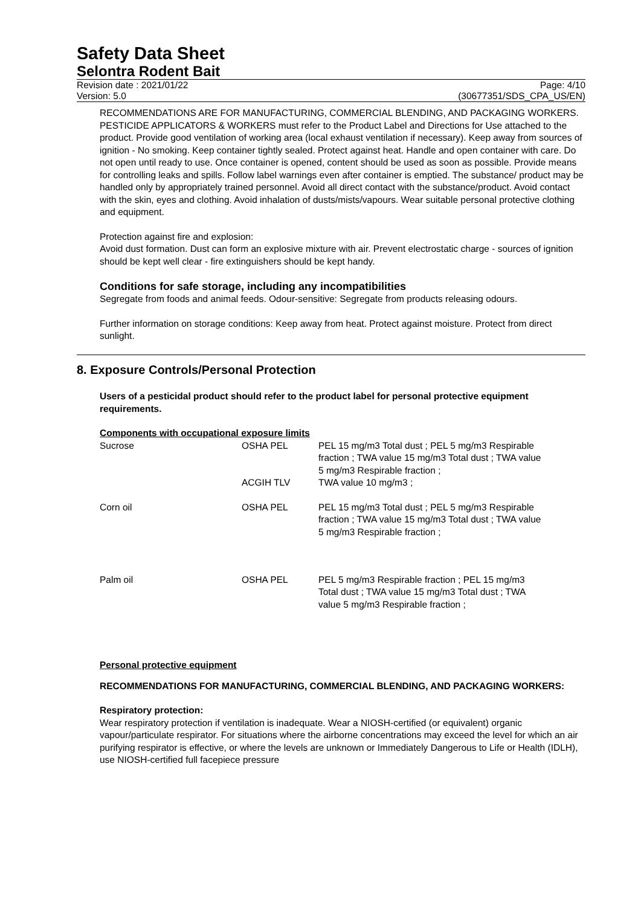Safety Data Sheet
Selontra Rodent Bait
Revision date : 2021/01/22
Version: 5.0
Page: 4/10
(30677351/SDS_CPA_US/EN)
RECOMMENDATIONS ARE FOR MANUFACTURING, COMMERCIAL BLENDING, AND PACKAGING WORKERS. PESTICIDE APPLICATORS & WORKERS must refer to the Product Label and Directions for Use attached to the product. Provide good ventilation of working area (local exhaust ventilation if necessary). Keep away from sources of ignition - No smoking. Keep container tightly sealed. Protect against heat. Handle and open container with care. Do not open until ready to use. Once container is opened, content should be used as soon as possible. Provide means for controlling leaks and spills. Follow label warnings even after container is emptied. The substance/ product may be handled only by appropriately trained personnel. Avoid all direct contact with the substance/product. Avoid contact with the skin, eyes and clothing. Avoid inhalation of dusts/mists/vapours. Wear suitable personal protective clothing and equipment.
Protection against fire and explosion:
Avoid dust formation. Dust can form an explosive mixture with air. Prevent electrostatic charge - sources of ignition should be kept well clear - fire extinguishers should be kept handy.
Conditions for safe storage, including any incompatibilities
Segregate from foods and animal feeds. Odour-sensitive: Segregate from products releasing odours.
Further information on storage conditions: Keep away from heat. Protect against moisture. Protect from direct sunlight.
8. Exposure Controls/Personal Protection
Users of a pesticidal product should refer to the product label for personal protective equipment requirements.
Components with occupational exposure limits
| Sucrose | OSHA PEL | PEL 15 mg/m3 Total dust ; PEL 5 mg/m3 Respirable fraction ; TWA value 15 mg/m3 Total dust ; TWA value 5 mg/m3 Respirable fraction ; |
| | ACGIH TLV | TWA value 10 mg/m3 ; |
| Corn oil | OSHA PEL | PEL 15 mg/m3 Total dust ; PEL 5 mg/m3 Respirable fraction ; TWA value 15 mg/m3 Total dust ; TWA value 5 mg/m3 Respirable fraction ; |
| Palm oil | OSHA PEL | PEL 5 mg/m3 Respirable fraction ; PEL 15 mg/m3 Total dust ; TWA value 15 mg/m3 Total dust ; TWA value 5 mg/m3 Respirable fraction ; |
Personal protective equipment
RECOMMENDATIONS FOR MANUFACTURING, COMMERCIAL BLENDING, AND PACKAGING WORKERS:
Respiratory protection:
Wear respiratory protection if ventilation is inadequate. Wear a NIOSH-certified (or equivalent) organic vapour/particulate respirator. For situations where the airborne concentrations may exceed the level for which an air purifying respirator is effective, or where the levels are unknown or Immediately Dangerous to Life or Health (IDLH), use NIOSH-certified full facepiece pressure